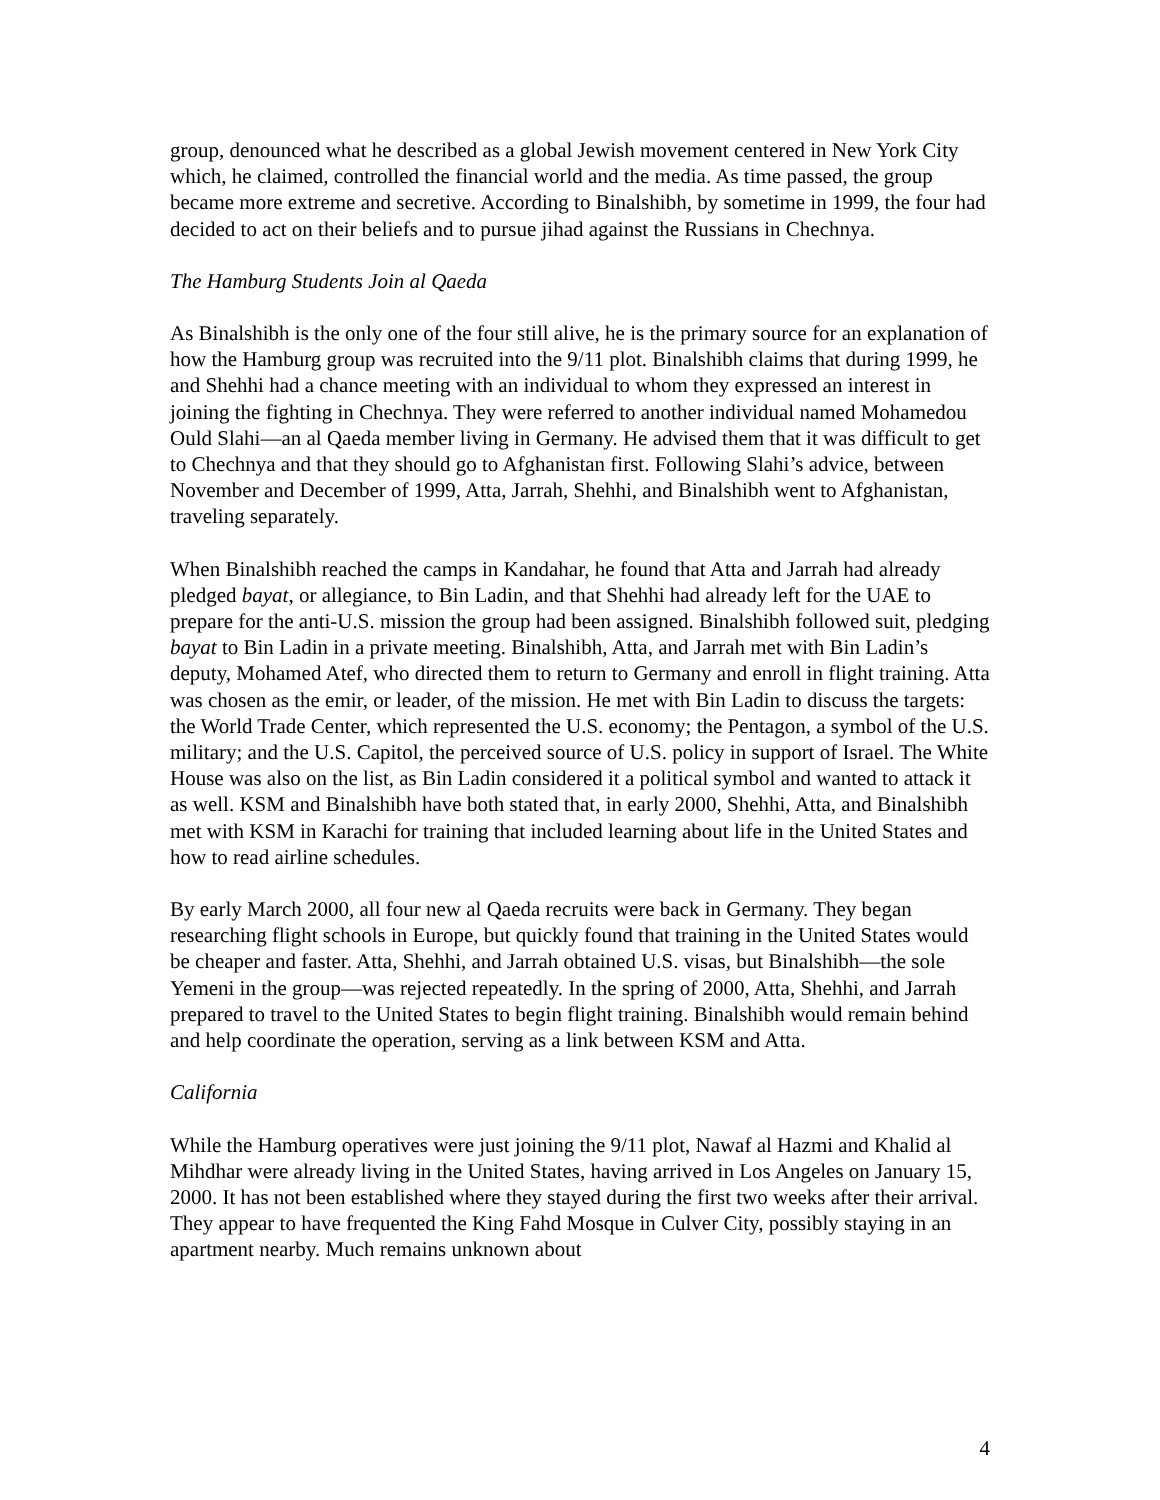group, denounced what he described as a global Jewish movement centered in New York City which, he claimed, controlled the financial world and the media. As time passed, the group became more extreme and secretive. According to Binalshibh, by sometime in 1999, the four had decided to act on their beliefs and to pursue jihad against the Russians in Chechnya.
The Hamburg Students Join al Qaeda
As Binalshibh is the only one of the four still alive, he is the primary source for an explanation of how the Hamburg group was recruited into the 9/11 plot. Binalshibh claims that during 1999, he and Shehhi had a chance meeting with an individual to whom they expressed an interest in joining the fighting in Chechnya. They were referred to another individual named Mohamedou Ould Slahi—an al Qaeda member living in Germany. He advised them that it was difficult to get to Chechnya and that they should go to Afghanistan first. Following Slahi’s advice, between November and December of 1999, Atta, Jarrah, Shehhi, and Binalshibh went to Afghanistan, traveling separately.
When Binalshibh reached the camps in Kandahar, he found that Atta and Jarrah had already pledged bayat, or allegiance, to Bin Ladin, and that Shehhi had already left for the UAE to prepare for the anti-U.S. mission the group had been assigned. Binalshibh followed suit, pledging bayat to Bin Ladin in a private meeting. Binalshibh, Atta, and Jarrah met with Bin Ladin’s deputy, Mohamed Atef, who directed them to return to Germany and enroll in flight training. Atta was chosen as the emir, or leader, of the mission. He met with Bin Ladin to discuss the targets: the World Trade Center, which represented the U.S. economy; the Pentagon, a symbol of the U.S. military; and the U.S. Capitol, the perceived source of U.S. policy in support of Israel. The White House was also on the list, as Bin Ladin considered it a political symbol and wanted to attack it as well. KSM and Binalshibh have both stated that, in early 2000, Shehhi, Atta, and Binalshibh met with KSM in Karachi for training that included learning about life in the United States and how to read airline schedules.
By early March 2000, all four new al Qaeda recruits were back in Germany. They began researching flight schools in Europe, but quickly found that training in the United States would be cheaper and faster. Atta, Shehhi, and Jarrah obtained U.S. visas, but Binalshibh—the sole Yemeni in the group—was rejected repeatedly. In the spring of 2000, Atta, Shehhi, and Jarrah prepared to travel to the United States to begin flight training. Binalshibh would remain behind and help coordinate the operation, serving as a link between KSM and Atta.
California
While the Hamburg operatives were just joining the 9/11 plot, Nawaf al Hazmi and Khalid al Mihdhar were already living in the United States, having arrived in Los Angeles on January 15, 2000. It has not been established where they stayed during the first two weeks after their arrival. They appear to have frequented the King Fahd Mosque in Culver City, possibly staying in an apartment nearby. Much remains unknown about
4